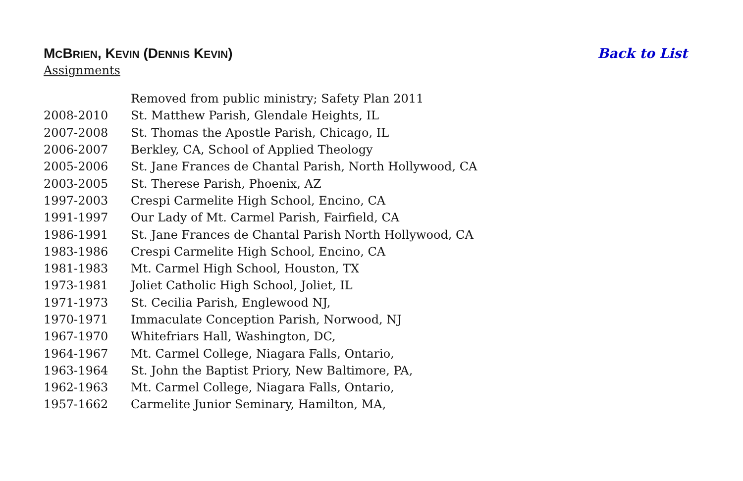MCBRIEN, KEVIN (DENNIS KEVIN) Back to List
Assignments
| | Removed from public ministry; Safety Plan 2011 |
| 2008-2010 | St. Matthew Parish, Glendale Heights, IL |
| 2007-2008 | St. Thomas the Apostle Parish, Chicago, IL |
| 2006-2007 | Berkley, CA, School of Applied Theology |
| 2005-2006 | St. Jane Frances de Chantal Parish, North Hollywood, CA |
| 2003-2005 | St. Therese Parish, Phoenix, AZ |
| 1997-2003 | Crespi Carmelite High School, Encino, CA |
| 1991-1997 | Our Lady of Mt. Carmel Parish, Fairfield, CA |
| 1986-1991 | St. Jane Frances de Chantal Parish North Hollywood, CA |
| 1983-1986 | Crespi Carmelite High School, Encino, CA |
| 1981-1983 | Mt. Carmel High School, Houston, TX |
| 1973-1981 | Joliet Catholic High School, Joliet, IL |
| 1971-1973 | St. Cecilia Parish, Englewood NJ, |
| 1970-1971 | Immaculate Conception Parish, Norwood, NJ |
| 1967-1970 | Whitefriars Hall, Washington, DC, |
| 1964-1967 | Mt. Carmel College, Niagara Falls, Ontario, |
| 1963-1964 | St. John the Baptist Priory, New Baltimore, PA, |
| 1962-1963 | Mt. Carmel College, Niagara Falls, Ontario, |
| 1957-1662 | Carmelite Junior Seminary, Hamilton, MA, |